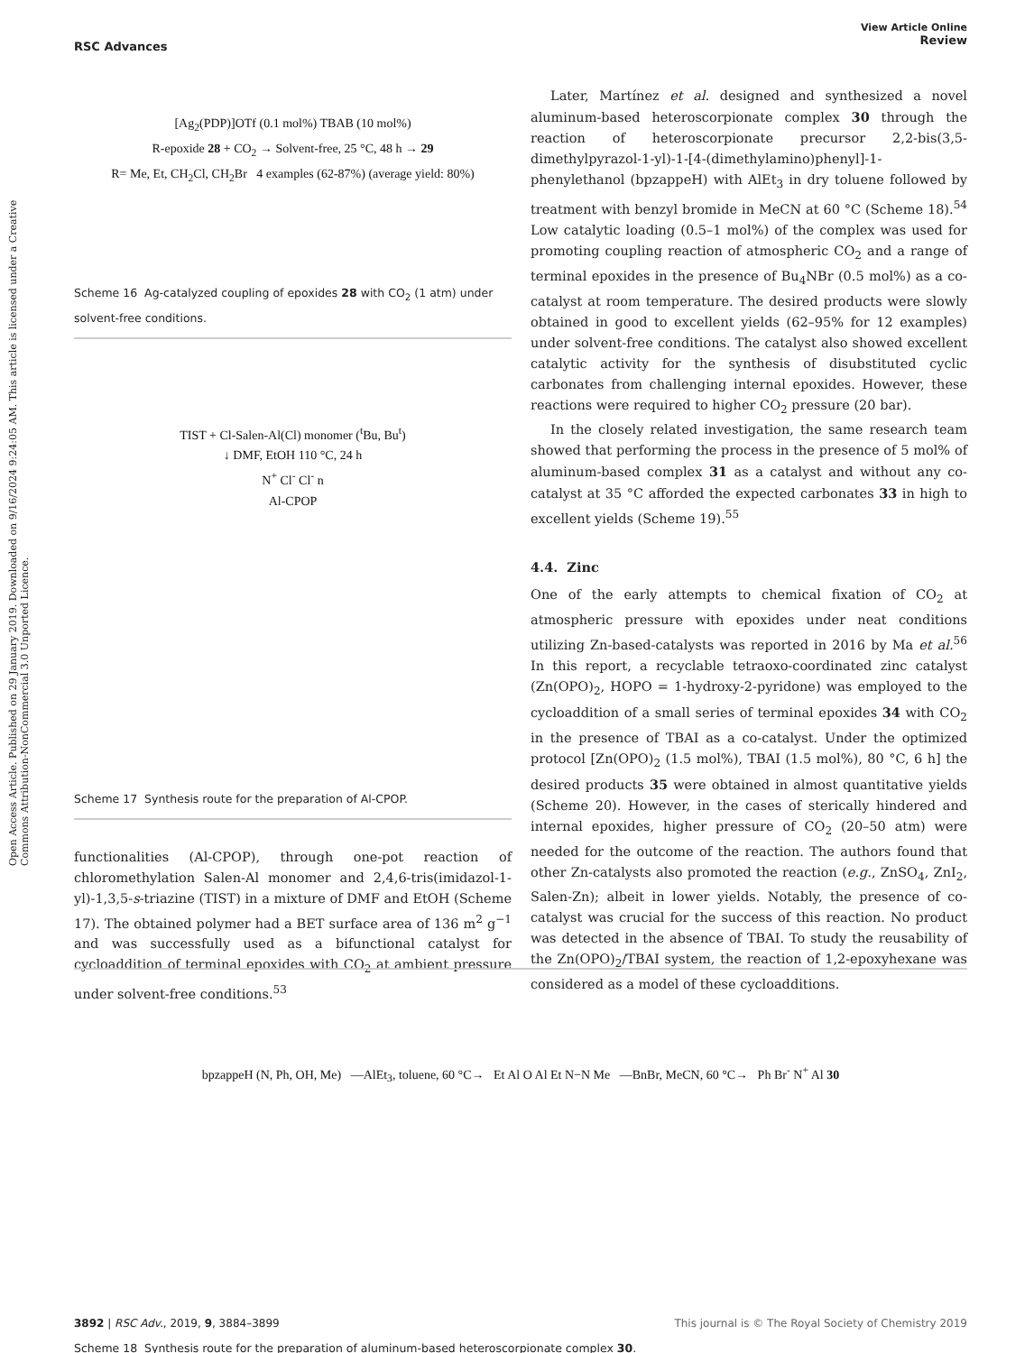Open Access Article. Published on 29 January 2019. Downloaded on 9/16/2024 9:24:05 AM. This article is licensed under a Creative Commons Attribution-NonCommercial 3.0 Unported Licence.
View Article Online
Review
RSC Advances
[Ag<sub>2</sub>(PDP)]OTf (0.1 mol%) TBAB (10 mol%)
R-epoxide 28 + CO<sub>2</sub> → Solvent-free, 25 °C, 48 h → 29
R= Me, Et, CH<sub>2</sub>Cl, CH<sub>2</sub>Br 4 examples (62-87%) (average yield: 80%)
Scheme 16 Ag-catalyzed coupling of epoxides 28 with CO<sub>2</sub> (1 atm) under solvent-free conditions.
TIST + Cl-Salen-Al(Cl) monomer (<sup>t</sup>Bu, Bu<sup>t</sup>)
↓ DMF, EtOH 110 °C, 24 h
N<sup>+</sup> Cl<sup>-</sup> Cl<sup>-</sup> n
Al-CPOP
Scheme 17 Synthesis route for the preparation of Al-CPOP.
functionalities (Al-CPOP), through one-pot reaction of chloromethylation Salen-Al monomer and 2,4,6-tris(imidazol-1-yl)-1,3,5-s-triazine (TIST) in a mixture of DMF and EtOH (Scheme 17). The obtained polymer had a BET surface area of 136 m<sup>2</sup> g<sup>−1</sup> and was successfully used as a bifunctional catalyst for cycloaddition of terminal epoxides with CO<sub>2</sub> at ambient pressure under solvent-free conditions.<sup>53</sup>
Later, Martínez et al. designed and synthesized a novel aluminum-based heteroscorpionate complex 30 through the reaction of heteroscorpionate precursor 2,2-bis(3,5-dimethylpyrazol-1-yl)-1-[4-(dimethylamino)phenyl]-1-phenylethanol (bpzappeH) with AlEt<sub>3</sub> in dry toluene followed by treatment with benzyl bromide in MeCN at 60 °C (Scheme 18).<sup>54</sup> Low catalytic loading (0.5–1 mol%) of the complex was used for promoting coupling reaction of atmospheric CO<sub>2</sub> and a range of terminal epoxides in the presence of Bu<sub>4</sub>NBr (0.5 mol%) as a co-catalyst at room temperature. The desired products were slowly obtained in good to excellent yields (62–95% for 12 examples) under solvent-free conditions. The catalyst also showed excellent catalytic activity for the synthesis of disubstituted cyclic carbonates from challenging internal epoxides. However, these reactions were required to higher CO<sub>2</sub> pressure (20 bar).
In the closely related investigation, the same research team showed that performing the process in the presence of 5 mol% of aluminum-based complex 31 as a catalyst and without any co-catalyst at 35 °C afforded the expected carbonates 33 in high to excellent yields (Scheme 19).<sup>55</sup>
4.4. Zinc
One of the early attempts to chemical fixation of CO<sub>2</sub> at atmospheric pressure with epoxides under neat conditions utilizing Zn-based-catalysts was reported in 2016 by Ma et al.<sup>56</sup> In this report, a recyclable tetraoxo-coordinated zinc catalyst (Zn(OPO)<sub>2</sub>, HOPO = 1-hydroxy-2-pyridone) was employed to the cycloaddition of a small series of terminal epoxides 34 with CO<sub>2</sub> in the presence of TBAI as a co-catalyst. Under the optimized protocol [Zn(OPO)<sub>2</sub> (1.5 mol%), TBAI (1.5 mol%), 80 °C, 6 h] the desired products 35 were obtained in almost quantitative yields (Scheme 20). However, in the cases of sterically hindered and internal epoxides, higher pressure of CO<sub>2</sub> (20–50 atm) were needed for the outcome of the reaction. The authors found that other Zn-catalysts also promoted the reaction (e.g., ZnSO<sub>4</sub>, ZnI<sub>2</sub>, Salen-Zn); albeit in lower yields. Notably, the presence of co-catalyst was crucial for the success of this reaction. No product was detected in the absence of TBAI. To study the reusability of the Zn(OPO)<sub>2</sub>/TBAI system, the reaction of 1,2-epoxyhexane was considered as a model of these cycloadditions.
bpzappeH (N, Ph, OH, Me) —AlEt<sub>3</sub>, toluene, 60 °C→ Et Al O Al Et N−N Me —BnBr, MeCN, 60 °C→ Ph Br<sup>-</sup> N<sup>+</sup> Al 30
Scheme 18 Synthesis route for the preparation of aluminum-based heteroscorpionate complex 30.
This journal is © The Royal Society of Chemistry 2019 3892 | RSC Adv., 2019, 9, 3884–3899